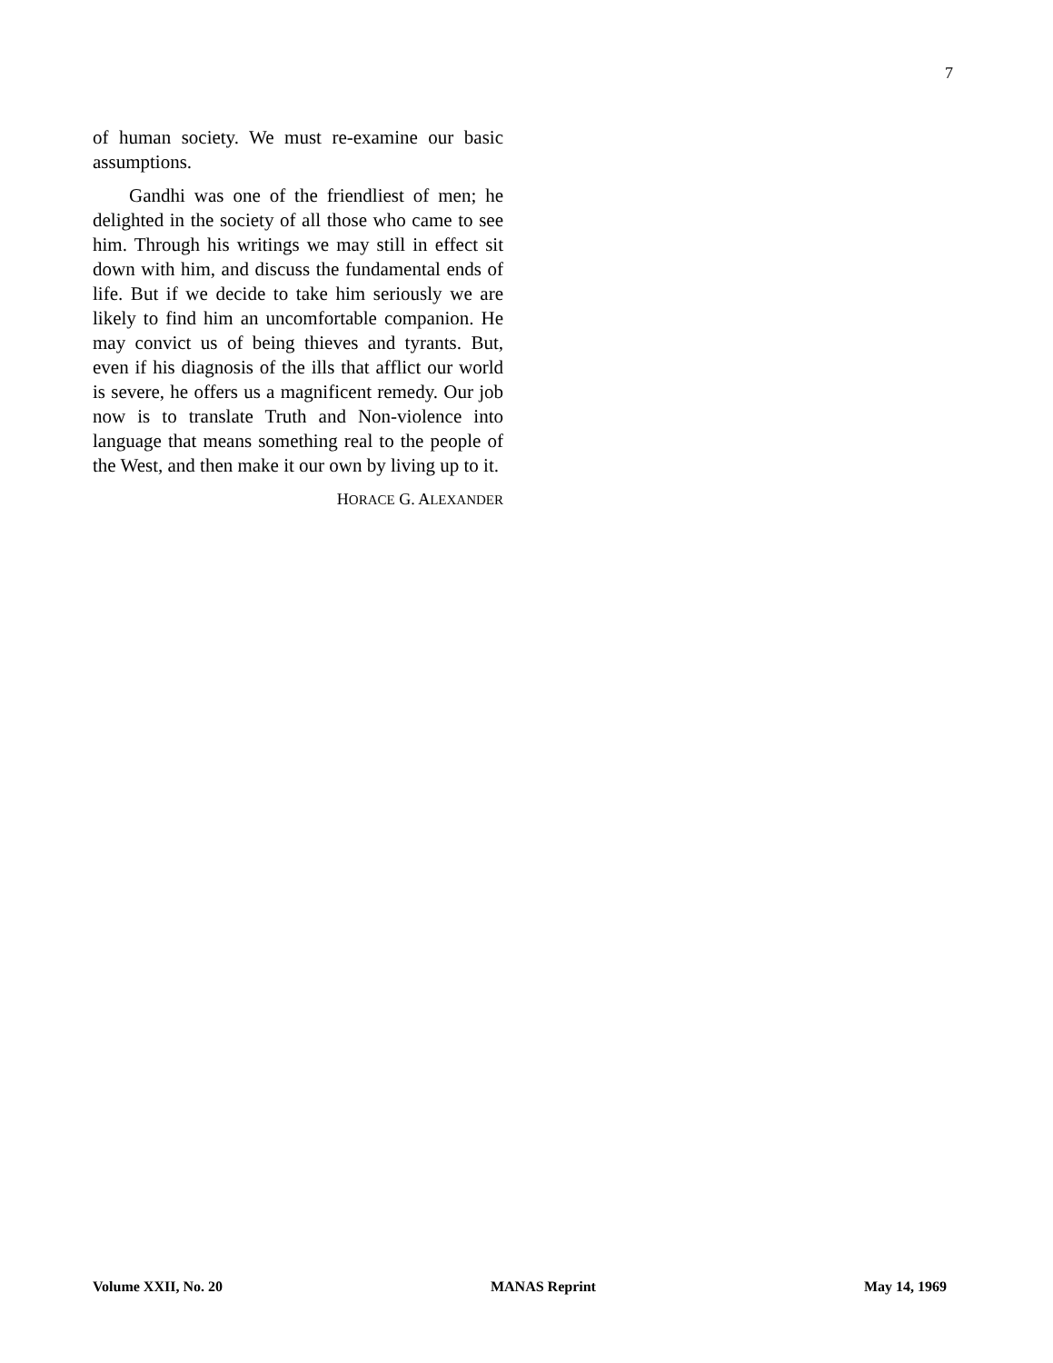7
of human society. We must re-examine our basic assumptions.
Gandhi was one of the friendliest of men; he delighted in the society of all those who came to see him. Through his writings we may still in effect sit down with him, and discuss the fundamental ends of life. But if we decide to take him seriously we are likely to find him an uncomfortable companion. He may convict us of being thieves and tyrants. But, even if his diagnosis of the ills that afflict our world is severe, he offers us a magnificent remedy. Our job now is to translate Truth and Non-violence into language that means something real to the people of the West, and then make it our own by living up to it.
HORACE G. ALEXANDER
Volume XXII, No. 20 MANAS Reprint May 14, 1969